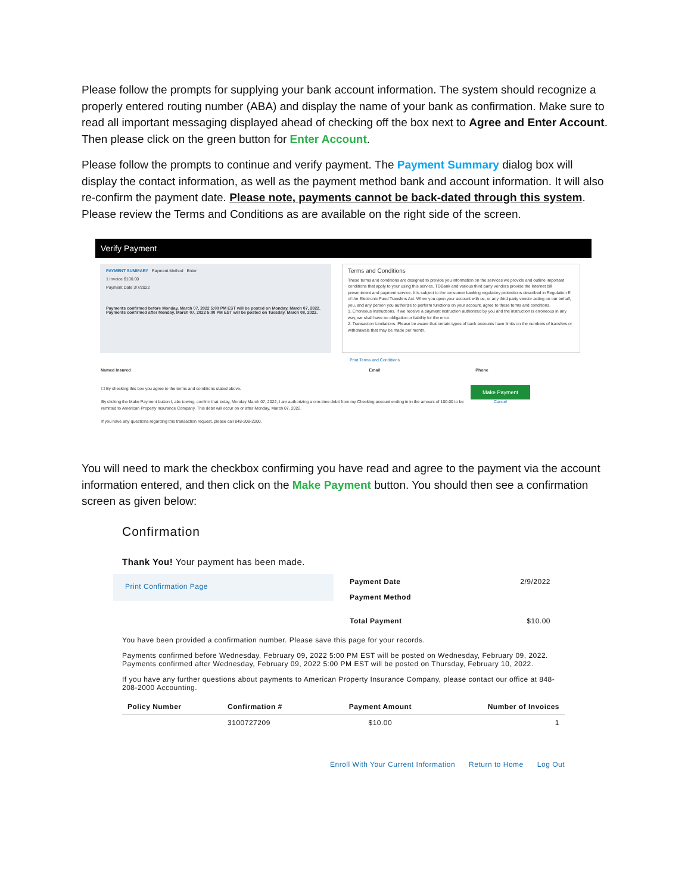Please follow the prompts for supplying your bank account information. The system should recognize a properly entered routing number (ABA) and display the name of your bank as confirmation. Make sure to read all important messaging displayed ahead of checking off the box next to Agree and Enter Account. Then please click on the green button for Enter Account.
Please follow the prompts to continue and verify payment. The Payment Summary dialog box will display the contact information, as well as the payment method bank and account information. It will also re-confirm the payment date. Please note, payments cannot be back-dated through this system. Please review the Terms and Conditions as are available on the right side of the screen.
Verify Payment
PAYMENT SUMMARY Payment Method Enter
1 Invoice $100.00
Payment Date 3/7/2022
Payments confirmed before Monday, March 07, 2022 5:00 PM EST will be posted on Monday, March 07, 2022. Payments confirmed after Monday, March 07, 2022 5:00 PM EST will be posted on Tuesday, March 08, 2022.
Terms and Conditions
These terms and conditions are designed to provide you information on the services we provide and outline important conditions that apply to your using this service. TDBank and various third party vendors provide the Internet bill presentment and payment service. It is subject to the consumer banking regulatory protections described in Regulation E of the Electronic Fund Transfers Act. When you open your account with us, or any third party vendor acting on our behalf, you, and any person you authorize to perform functions on your account, agree to these terms and conditions.
1. Erroneous Instructions. If we receive a payment instruction authorized by you and the instruction is erroneous in any way, we shall have no obligation or liability for the error.
2. Transaction Limitations. Please be aware that certain types of bank accounts have limits on the numbers of transfers or withdrawals that may be made per month.
Print Terms and Conditions
Named Insured Email Phone
☐ By checking this box you agree to the terms and conditions stated above.
By clicking the Make Payment button I, abc towing, confirm that today, Monday March 07, 2022, I am authorizing a one-time debit from my Checking account ending in in the amount of 100.00 to be remitted to American Property Insurance Company. This debit will occur on or after Monday, March 07, 2022.
If you have any questions regarding this transaction request, please call 848-208-2000.
Make Payment
Cancel
You will need to mark the checkbox confirming you have read and agree to the payment via the account information entered, and then click on the Make Payment button. You should then see a confirmation screen as given below:
Confirmation
Thank You! Your payment has been made.
Print Confirmation Page
| Payment Date | 2/9/2022 |
| Payment Method | |
| Total Payment | $10.00 |
You have been provided a confirmation number. Please save this page for your records.
Payments confirmed before Wednesday, February 09, 2022 5:00 PM EST will be posted on Wednesday, February 09, 2022. Payments confirmed after Wednesday, February 09, 2022 5:00 PM EST will be posted on Thursday, February 10, 2022.
If you have any further questions about payments to American Property Insurance Company, please contact our office at 848-208-2000 Accounting.
| Policy Number | Confirmation # | Payment Amount | Number of Invoices |
| --- | --- | --- | --- |
| | 3100727209 | $10.00 | 1 |
Enroll With Your Current Information Return to Home Log Out